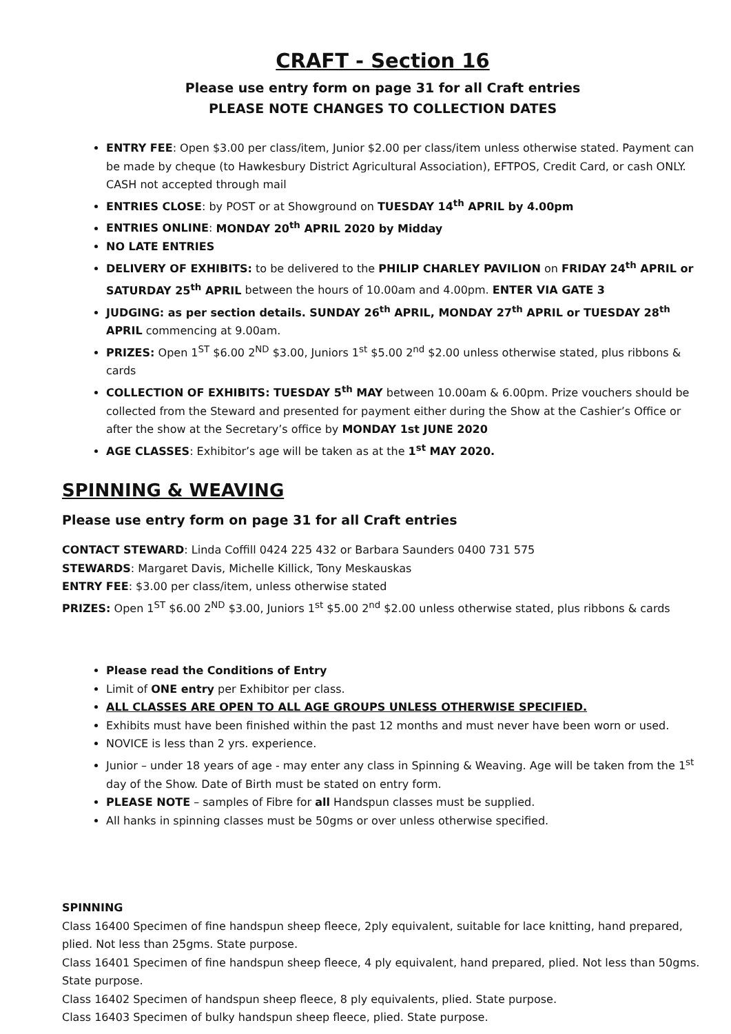CRAFT - Section 16
Please use entry form on page 31 for all Craft entries
PLEASE NOTE CHANGES TO COLLECTION DATES
ENTRY FEE: Open $3.00 per class/item, Junior $2.00 per class/item unless otherwise stated. Payment can be made by cheque (to Hawkesbury District Agricultural Association), EFTPOS, Credit Card, or cash ONLY. CASH not accepted through mail
ENTRIES CLOSE: by POST or at Showground on TUESDAY 14<sup>th</sup> APRIL by 4.00pm
ENTRIES ONLINE: MONDAY 20<sup>th</sup> APRIL 2020 by Midday
NO LATE ENTRIES
DELIVERY OF EXHIBITS: to be delivered to the PHILIP CHARLEY PAVILION on FRIDAY 24<sup>th</sup> APRIL or SATURDAY 25<sup>th</sup> APRIL between the hours of 10.00am and 4.00pm. ENTER VIA GATE 3
JUDGING: as per section details. SUNDAY 26<sup>th</sup> APRIL, MONDAY 27<sup>th</sup> APRIL or TUESDAY 28<sup>th</sup> APRIL commencing at 9.00am.
PRIZES: Open 1<sup>ST</sup> $6.00 2<sup>ND</sup> $3.00, Juniors 1<sup>st</sup> $5.00 2<sup>nd</sup> $2.00 unless otherwise stated, plus ribbons & cards
COLLECTION OF EXHIBITS: TUESDAY 5<sup>th</sup> MAY between 10.00am & 6.00pm. Prize vouchers should be collected from the Steward and presented for payment either during the Show at the Cashier’s Office or after the show at the Secretary’s office by MONDAY 1st JUNE 2020
AGE CLASSES: Exhibitor’s age will be taken as at the 1<sup>st</sup> MAY 2020.
SPINNING & WEAVING
Please use entry form on page 31 for all Craft entries
CONTACT STEWARD: Linda Coffill 0424 225 432 or Barbara Saunders 0400 731 575
STEWARDS: Margaret Davis, Michelle Killick, Tony Meskauskas
ENTRY FEE: $3.00 per class/item, unless otherwise stated
PRIZES: Open 1<sup>ST</sup> $6.00 2<sup>ND</sup> $3.00, Juniors 1<sup>st</sup> $5.00 2<sup>nd</sup> $2.00 unless otherwise stated, plus ribbons & cards
Please read the Conditions of Entry
Limit of ONE entry per Exhibitor per class.
ALL CLASSES ARE OPEN TO ALL AGE GROUPS UNLESS OTHERWISE SPECIFIED.
Exhibits must have been finished within the past 12 months and must never have been worn or used.
NOVICE is less than 2 yrs. experience.
Junior – under 18 years of age - may enter any class in Spinning & Weaving. Age will be taken from the 1<sup>st</sup> day of the Show. Date of Birth must be stated on entry form.
PLEASE NOTE – samples of Fibre for all Handspun classes must be supplied.
All hanks in spinning classes must be 50gms or over unless otherwise specified.
SPINNING
Class 16400 Specimen of fine handspun sheep fleece, 2ply equivalent, suitable for lace knitting, hand prepared, plied. Not less than 25gms. State purpose.
Class 16401 Specimen of fine handspun sheep fleece, 4 ply equivalent, hand prepared, plied. Not less than 50gms. State purpose.
Class 16402 Specimen of handspun sheep fleece, 8 ply equivalents, plied. State purpose.
Class 16403 Specimen of bulky handspun sheep fleece, plied. State purpose.